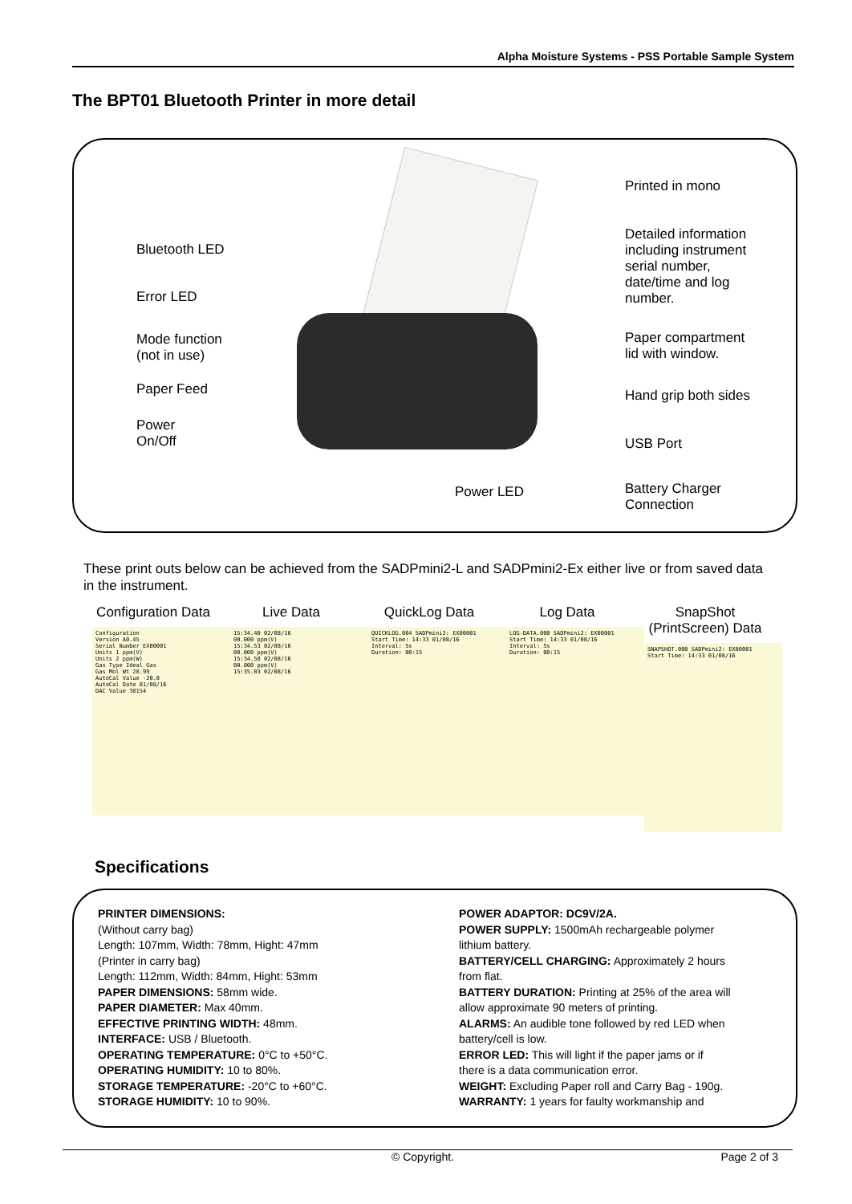Alpha Moisture Systems - PSS Portable Sample System
The BPT01 Bluetooth Printer in more detail
Bluetooth LED
Error LED
Mode function
(not in use)
Paper Feed
Power
On/Off
Power LED
Printed in mono
Detailed information
including instrument
serial number,
date/time and log
number.
Paper compartment
lid with window.
Hand grip both sides
USB Port
Battery Charger
Connection
These print outs below can be achieved from the SADPmini2-L and SADPmini2-Ex either live or from saved data in the instrument.
Configuration Data
Configuration
Version A0.45
Serial Number EX00001
Units 1 ppm(V)
Units 2 ppm(W)
Gas Type Ideal Gas
Gas Mol Wt 28.99
AutoCal Value -20.0
AutoCal Date 01/08/16
DAC Value 38154
Live Data
15:34.40 02/08/16
00.000 ppm(V)
15:34.53 02/08/16
00.000 ppm(V)
15:34.58 02/08/16
00.000 ppm(V)
15:35.03 02/08/16
QuickLog Data
QUICKLOG.004 SADPmini2: EX00001
Start Time: 14:33 01/08/16
Interval: 5s
Duration: 00:15
Log Data
LOG-DATA.000 SADPmini2: EX00001
Start Time: 14:33 01/08/16
Interval: 5s
Duration: 00:15
SnapShot (PrintScreen) Data
SNAPSHOT.000 SADPmini2: EX00001
Start Time: 14:33 01/08/16
Specifications
PRINTER DIMENSIONS:
(Without carry bag)
Length: 107mm, Width: 78mm, Hight: 47mm
(Printer in carry bag)
Length: 112mm, Width: 84mm, Hight: 53mm
PAPER DIMENSIONS: 58mm wide.
PAPER DIAMETER: Max 40mm.
EFFECTIVE PRINTING WIDTH: 48mm.
INTERFACE: USB / Bluetooth.
OPERATING TEMPERATURE: 0°C to +50°C.
OPERATING HUMIDITY: 10 to 80%.
STORAGE TEMPERATURE: -20°C to +60°C.
STORAGE HUMIDITY: 10 to 90%.
POWER ADAPTOR: DC9V/2A.
POWER SUPPLY: 1500mAh rechargeable polymer lithium battery.
BATTERY/CELL CHARGING: Approximately 2 hours from flat.
BATTERY DURATION: Printing at 25% of the area will allow approximate 90 meters of printing.
ALARMS: An audible tone followed by red LED when battery/cell is low.
ERROR LED: This will light if the paper jams or if there is a data communication error.
WEIGHT: Excluding Paper roll and Carry Bag - 190g.
WARRANTY: 1 years for faulty workmanship and
© Copyright. Page 2 of 3